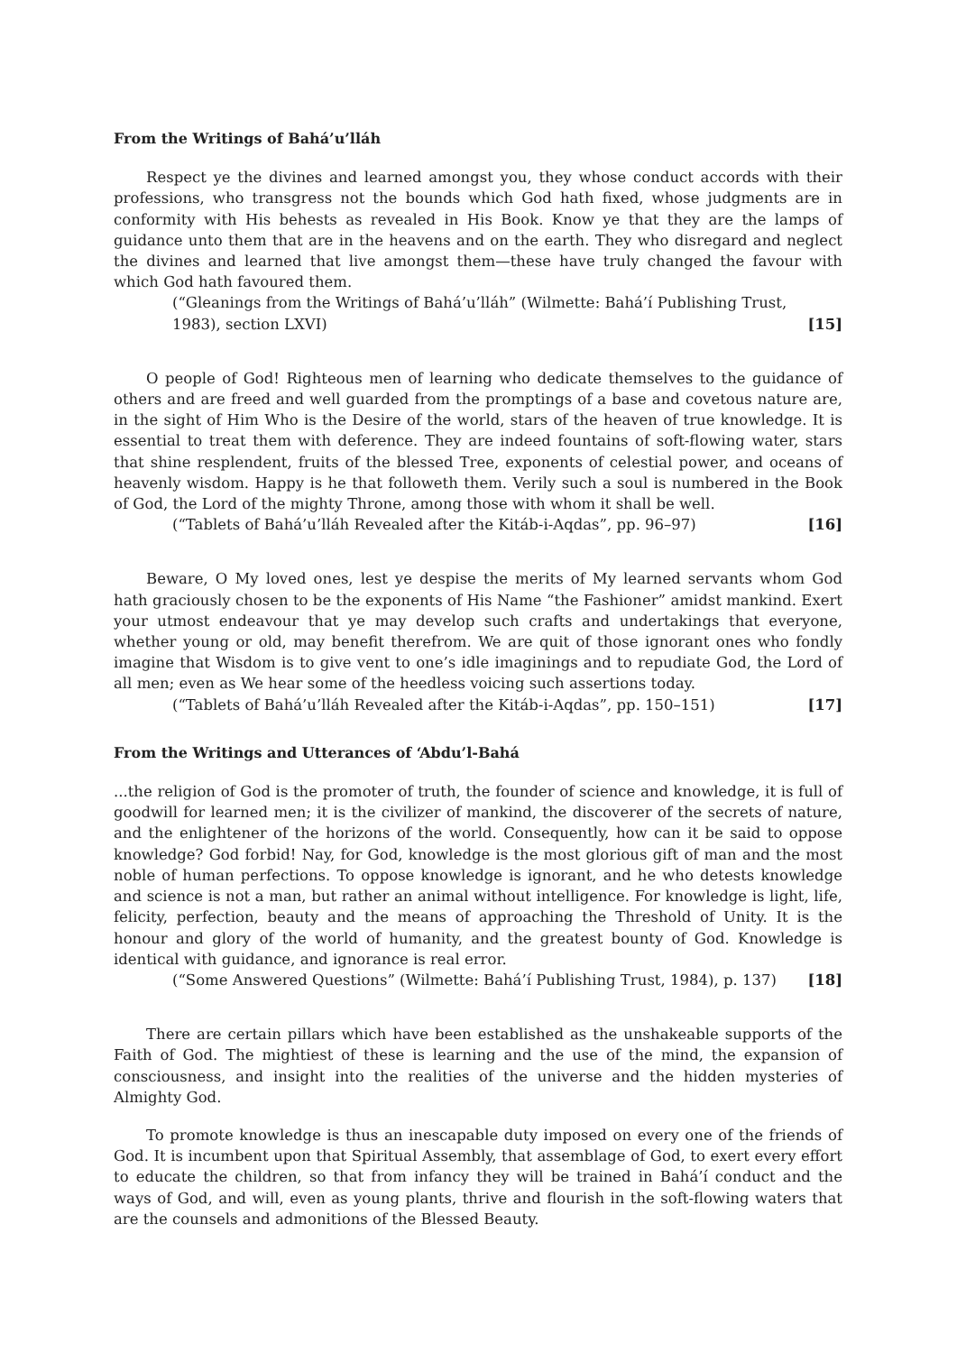From the Writings of Bahá’u’lláh
Respect ye the divines and learned amongst you, they whose conduct accords with their professions, who transgress not the bounds which God hath fixed, whose judgments are in conformity with His behests as revealed in His Book. Know ye that they are the lamps of guidance unto them that are in the heavens and on the earth. They who disregard and neglect the divines and learned that live amongst them—these have truly changed the favour with which God hath favoured them.
(“Gleanings from the Writings of Bahá’u’lláh” (Wilmette: Bahá’í Publishing Trust, 1983), section LXVI) [15]
O people of God! Righteous men of learning who dedicate themselves to the guidance of others and are freed and well guarded from the promptings of a base and covetous nature are, in the sight of Him Who is the Desire of the world, stars of the heaven of true knowledge. It is essential to treat them with deference. They are indeed fountains of soft-flowing water, stars that shine resplendent, fruits of the blessed Tree, exponents of celestial power, and oceans of heavenly wisdom. Happy is he that followeth them. Verily such a soul is numbered in the Book of God, the Lord of the mighty Throne, among those with whom it shall be well.
(“Tablets of Bahá’u’lláh Revealed after the Kitáb-i-Aqdas”, pp. 96–97) [16]
Beware, O My loved ones, lest ye despise the merits of My learned servants whom God hath graciously chosen to be the exponents of His Name “the Fashioner” amidst mankind. Exert your utmost endeavour that ye may develop such crafts and undertakings that everyone, whether young or old, may benefit therefrom. We are quit of those ignorant ones who fondly imagine that Wisdom is to give vent to one’s idle imaginings and to repudiate God, the Lord of all men; even as We hear some of the heedless voicing such assertions today.
(“Tablets of Bahá’u’lláh Revealed after the Kitáb-i-Aqdas”, pp. 150–151) [17]
From the Writings and Utterances of ‘Abdu’l-Bahá
...the religion of God is the promoter of truth, the founder of science and knowledge, it is full of goodwill for learned men; it is the civilizer of mankind, the discoverer of the secrets of nature, and the enlightener of the horizons of the world. Consequently, how can it be said to oppose knowledge? God forbid! Nay, for God, knowledge is the most glorious gift of man and the most noble of human perfections. To oppose knowledge is ignorant, and he who detests knowledge and science is not a man, but rather an animal without intelligence. For knowledge is light, life, felicity, perfection, beauty and the means of approaching the Threshold of Unity. It is the honour and glory of the world of humanity, and the greatest bounty of God. Knowledge is identical with guidance, and ignorance is real error.
(“Some Answered Questions” (Wilmette: Bahá’í Publishing Trust, 1984), p. 137) [18]
There are certain pillars which have been established as the unshakeable supports of the Faith of God. The mightiest of these is learning and the use of the mind, the expansion of consciousness, and insight into the realities of the universe and the hidden mysteries of Almighty God.
To promote knowledge is thus an inescapable duty imposed on every one of the friends of God. It is incumbent upon that Spiritual Assembly, that assemblage of God, to exert every effort to educate the children, so that from infancy they will be trained in Bahá’í conduct and the ways of God, and will, even as young plants, thrive and flourish in the soft-flowing waters that are the counsels and admonitions of the Blessed Beauty.